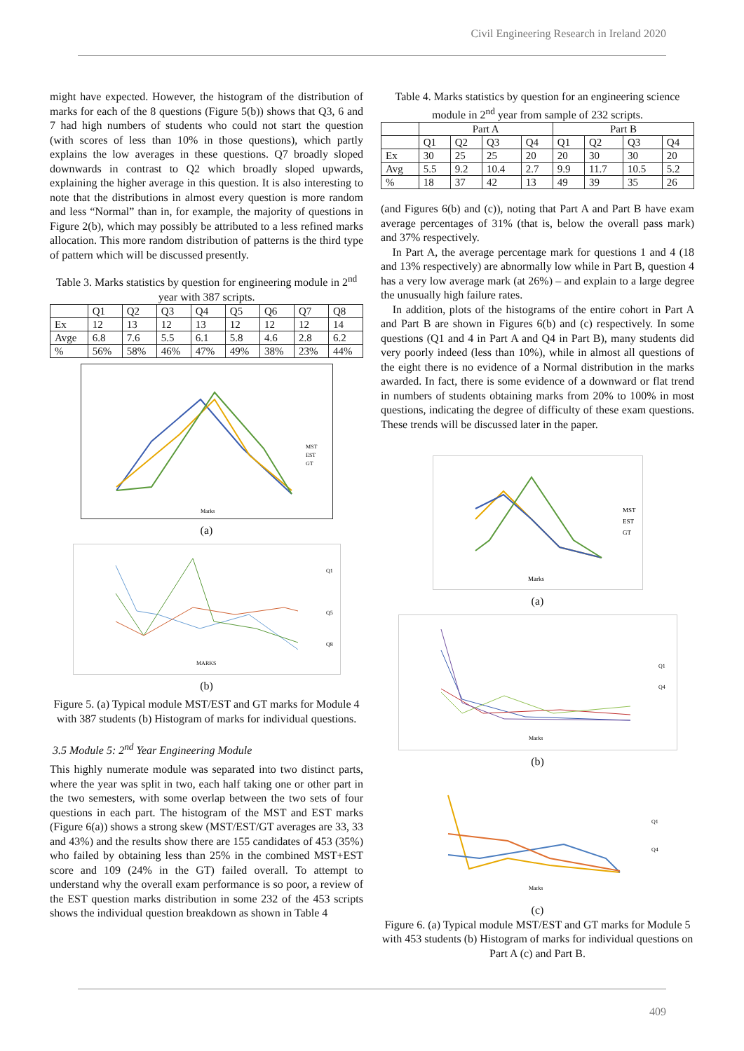Civil Engineering Research in Ireland 2020
might have expected. However, the histogram of the distribution of marks for each of the 8 questions (Figure 5(b)) shows that Q3, 6 and 7 had high numbers of students who could not start the question (with scores of less than 10% in those questions), which partly explains the low averages in these questions. Q7 broadly sloped downwards in contrast to Q2 which broadly sloped upwards, explaining the higher average in this question. It is also interesting to note that the distributions in almost every question is more random and less “Normal” than in, for example, the majority of questions in Figure 2(b), which may possibly be attributed to a less refined marks allocation. This more random distribution of patterns is the third type of pattern which will be discussed presently.
Table 3. Marks statistics by question for engineering module in 2<sup>nd</sup> year with 387 scripts.
| | Q1 | Q2 | Q3 | Q4 | Q5 | Q6 | Q7 | Q8 |
| --- | --- | --- | --- | --- | --- | --- | --- | --- |
| Ex | 12 | 13 | 12 | 13 | 12 | 12 | 12 | 14 |
| Avge | 6.8 | 7.6 | 5.5 | 6.1 | 5.8 | 4.6 | 2.8 | 6.2 |
| % | 56% | 58% | 46% | 47% | 49% | 38% | 23% | 44% |
MST
EST
GT
Marks
(a)
Q1
Q5
Q8
MARKS
(b)
Figure 5. (a) Typical module MST/EST and GT marks for Module 4 with 387 students (b) Histogram of marks for individual questions.
3.5 Module 5: 2<sup>nd</sup> Year Engineering Module
This highly numerate module was separated into two distinct parts, where the year was split in two, each half taking one or other part in the two semesters, with some overlap between the two sets of four questions in each part. The histogram of the MST and EST marks (Figure 6(a)) shows a strong skew (MST/EST/GT averages are 33, 33 and 43%) and the results show there are 155 candidates of 453 (35%) who failed by obtaining less than 25% in the combined MST+EST score and 109 (24% in the GT) failed overall. To attempt to understand why the overall exam performance is so poor, a review of the EST question marks distribution in some 232 of the 453 scripts shows the individual question breakdown as shown in Table 4
Table 4. Marks statistics by question for an engineering science module in 2<sup>nd</sup> year from sample of 232 scripts.
| | Part A | | | | Part B | | | |
| --- | --- | --- | --- | --- | --- | --- | --- | --- |
| | Q1 | Q2 | Q3 | Q4 | Q1 | Q2 | Q3 | Q4 |
| Ex | 30 | 25 | 25 | 20 | 20 | 30 | 30 | 20 |
| Avg | 5.5 | 9.2 | 10.4 | 2.7 | 9.9 | 11.7 | 10.5 | 5.2 |
| % | 18 | 37 | 42 | 13 | 49 | 39 | 35 | 26 |
(and Figures 6(b) and (c)), noting that Part A and Part B have exam average percentages of 31% (that is, below the overall pass mark) and 37% respectively.
In Part A, the average percentage mark for questions 1 and 4 (18 and 13% respectively) are abnormally low while in Part B, question 4 has a very low average mark (at 26%) – and explain to a large degree the unusually high failure rates.
In addition, plots of the histograms of the entire cohort in Part A and Part B are shown in Figures 6(b) and (c) respectively. In some questions (Q1 and 4 in Part A and Q4 in Part B), many students did very poorly indeed (less than 10%), while in almost all questions of the eight there is no evidence of a Normal distribution in the marks awarded. In fact, there is some evidence of a downward or flat trend in numbers of students obtaining marks from 20% to 100% in most questions, indicating the degree of difficulty of these exam questions. These trends will be discussed later in the paper.
MST
EST
GT
Marks
(a)
Q1
Q4
Marks
(b)
Q1
Q4
Marks
(c)
Figure 6. (a) Typical module MST/EST and GT marks for Module 5 with 453 students (b) Histogram of marks for individual questions on Part A (c) and Part B.
409